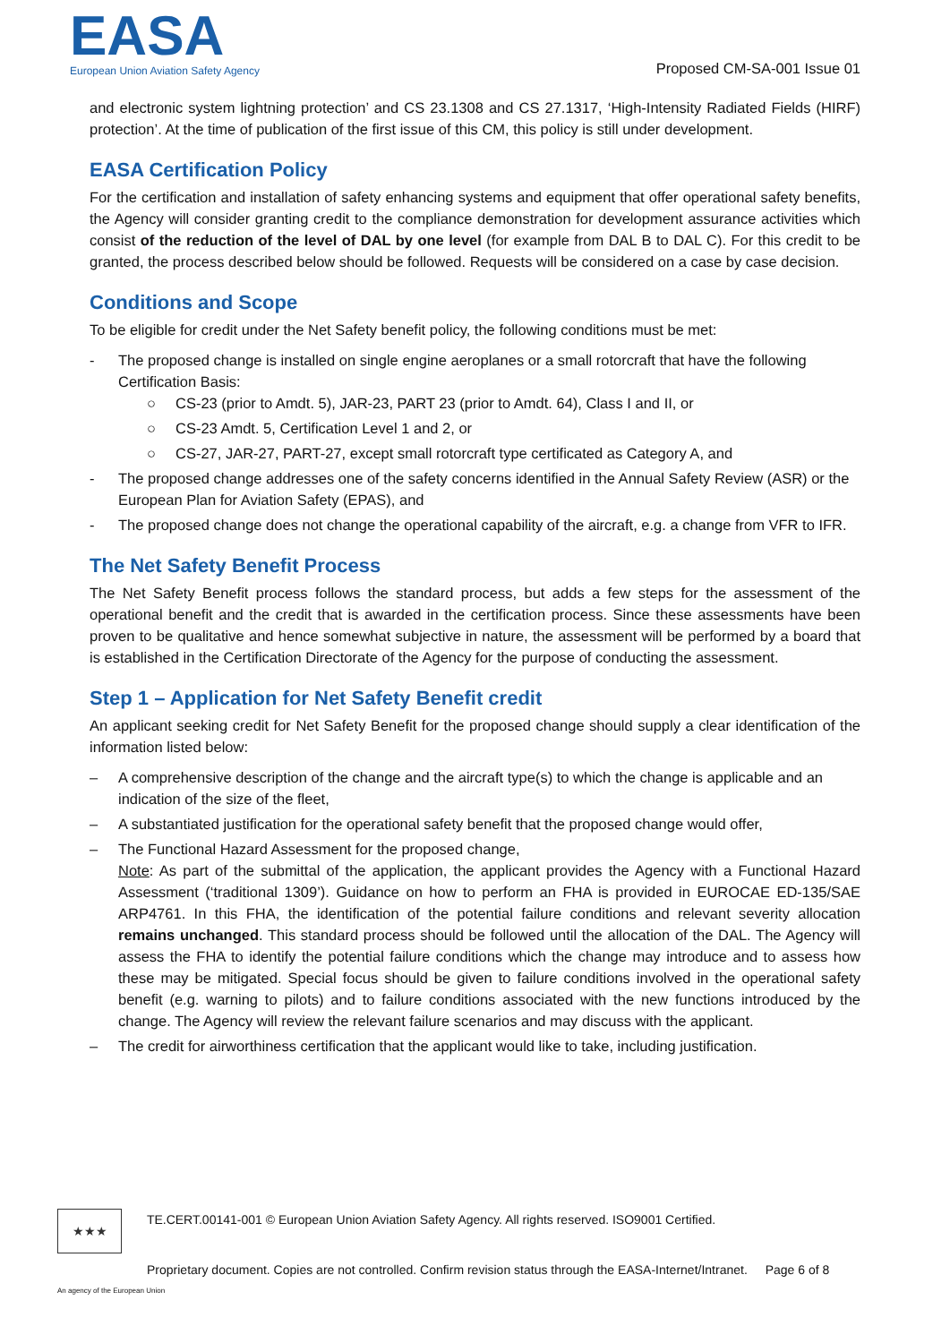EASA
European Union Aviation Safety Agency
Proposed CM-SA-001 Issue 01
and electronic system lightning protection’ and CS 23.1308 and CS 27.1317, ‘High-Intensity Radiated Fields (HIRF) protection’. At the time of publication of the first issue of this CM, this policy is still under development.
EASA Certification Policy
For the certification and installation of safety enhancing systems and equipment that offer operational safety benefits, the Agency will consider granting credit to the compliance demonstration for development assurance activities which consist of the reduction of the level of DAL by one level (for example from DAL B to DAL C). For this credit to be granted, the process described below should be followed. Requests will be considered on a case by case decision.
Conditions and Scope
To be eligible for credit under the Net Safety benefit policy, the following conditions must be met:
- The proposed change is installed on single engine aeroplanes or a small rotorcraft that have the following Certification Basis:
○ CS-23 (prior to Amdt. 5), JAR-23, PART 23 (prior to Amdt. 64), Class I and II, or
○ CS-23 Amdt. 5, Certification Level 1 and 2, or
○ CS-27, JAR-27, PART-27, except small rotorcraft type certificated as Category A, and
- The proposed change addresses one of the safety concerns identified in the Annual Safety Review (ASR) or the European Plan for Aviation Safety (EPAS), and
- The proposed change does not change the operational capability of the aircraft, e.g. a change from VFR to IFR.
The Net Safety Benefit Process
The Net Safety Benefit process follows the standard process, but adds a few steps for the assessment of the operational benefit and the credit that is awarded in the certification process. Since these assessments have been proven to be qualitative and hence somewhat subjective in nature, the assessment will be performed by a board that is established in the Certification Directorate of the Agency for the purpose of conducting the assessment.
Step 1 – Application for Net Safety Benefit credit
An applicant seeking credit for Net Safety Benefit for the proposed change should supply a clear identification of the information listed below:
– A comprehensive description of the change and the aircraft type(s) to which the change is applicable and an indication of the size of the fleet,
– A substantiated justification for the operational safety benefit that the proposed change would offer,
– The Functional Hazard Assessment for the proposed change,
Note: As part of the submittal of the application, the applicant provides the Agency with a Functional Hazard Assessment (‘traditional 1309’). Guidance on how to perform an FHA is provided in EUROCAE ED-135/SAE ARP4761. In this FHA, the identification of the potential failure conditions and relevant severity allocation remains unchanged. This standard process should be followed until the allocation of the DAL. The Agency will assess the FHA to identify the potential failure conditions which the change may introduce and to assess how these may be mitigated. Special focus should be given to failure conditions involved in the operational safety benefit (e.g. warning to pilots) and to failure conditions associated with the new functions introduced by the change. The Agency will review the relevant failure scenarios and may discuss with the applicant.
– The credit for airworthiness certification that the applicant would like to take, including justification.
★★★ TE.CERT.00141-001 © European Union Aviation Safety Agency. All rights reserved. ISO9001 Certified.
Proprietary document. Copies are not controlled. Confirm revision status through the EASA-Internet/Intranet. Page 6 of 8
An agency of the European Union